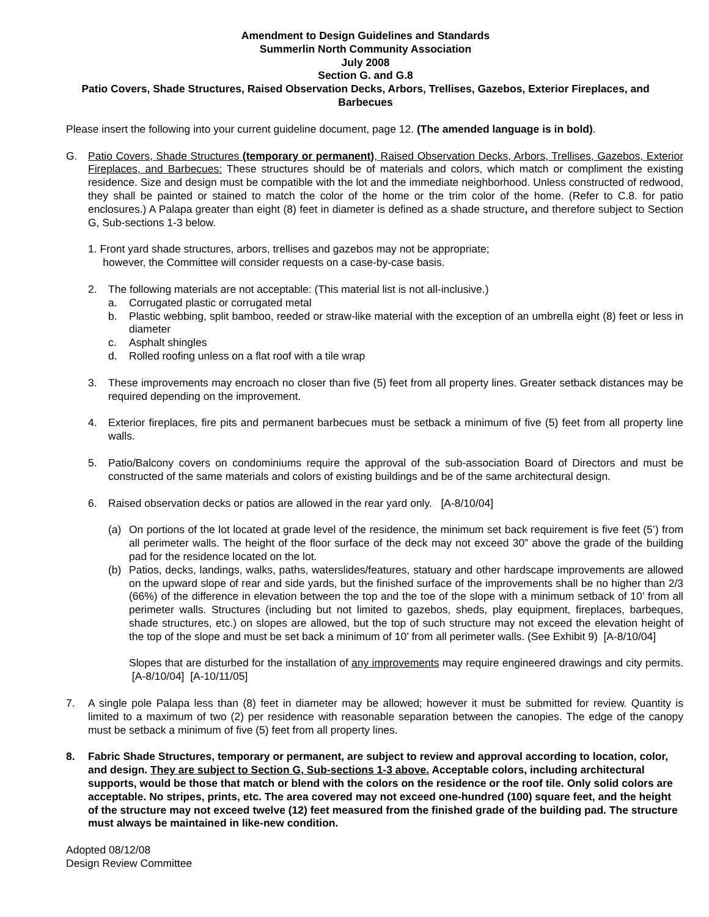Amendment to Design Guidelines and Standards
Summerlin North Community Association
July 2008
Section G. and G.8
Patio Covers, Shade Structures, Raised Observation Decks, Arbors, Trellises, Gazebos, Exterior Fireplaces, and
Barbecues
Please insert the following into your current guideline document, page 12. (The amended language is in bold).
G. Patio Covers, Shade Structures (temporary or permanent), Raised Observation Decks, Arbors, Trellises, Gazebos, Exterior Fireplaces, and Barbecues: These structures should be of materials and colors, which match or compliment the existing residence. Size and design must be compatible with the lot and the immediate neighborhood. Unless constructed of redwood, they shall be painted or stained to match the color of the home or the trim color of the home. (Refer to C.8. for patio enclosures.) A Palapa greater than eight (8) feet in diameter is defined as a shade structure, and therefore subject to Section G, Sub-sections 1-3 below.
1. Front yard shade structures, arbors, trellises and gazebos may not be appropriate;
however, the Committee will consider requests on a case-by-case basis.
2. The following materials are not acceptable: (This material list is not all-inclusive.)
a. Corrugated plastic or corrugated metal
b. Plastic webbing, split bamboo, reeded or straw-like material with the exception of an umbrella eight (8) feet or less in diameter
c. Asphalt shingles
d. Rolled roofing unless on a flat roof with a tile wrap
3. These improvements may encroach no closer than five (5) feet from all property lines. Greater setback distances may be required depending on the improvement.
4. Exterior fireplaces, fire pits and permanent barbecues must be setback a minimum of five (5) feet from all property line walls.
5. Patio/Balcony covers on condominiums require the approval of the sub-association Board of Directors and must be constructed of the same materials and colors of existing buildings and be of the same architectural design.
6. Raised observation decks or patios are allowed in the rear yard only. [A-8/10/04]
(a) On portions of the lot located at grade level of the residence, the minimum set back requirement is five feet (5’) from all perimeter walls. The height of the floor surface of the deck may not exceed 30” above the grade of the building pad for the residence located on the lot.
(b) Patios, decks, landings, walks, paths, waterslides/features, statuary and other hardscape improvements are allowed on the upward slope of rear and side yards, but the finished surface of the improvements shall be no higher than 2/3 (66%) of the difference in elevation between the top and the toe of the slope with a minimum setback of 10’ from all perimeter walls. Structures (including but not limited to gazebos, sheds, play equipment, fireplaces, barbeques, shade structures, etc.) on slopes are allowed, but the top of such structure may not exceed the elevation height of the top of the slope and must be set back a minimum of 10’ from all perimeter walls. (See Exhibit 9) [A-8/10/04]
Slopes that are disturbed for the installation of any improvements may require engineered drawings and city permits. [A-8/10/04] [A-10/11/05]
7. A single pole Palapa less than (8) feet in diameter may be allowed; however it must be submitted for review. Quantity is limited to a maximum of two (2) per residence with reasonable separation between the canopies. The edge of the canopy must be setback a minimum of five (5) feet from all property lines.
8. Fabric Shade Structures, temporary or permanent, are subject to review and approval according to location, color, and design. They are subject to Section G, Sub-sections 1-3 above. Acceptable colors, including architectural supports, would be those that match or blend with the colors on the residence or the roof tile. Only solid colors are acceptable. No stripes, prints, etc. The area covered may not exceed one-hundred (100) square feet, and the height of the structure may not exceed twelve (12) feet measured from the finished grade of the building pad. The structure must always be maintained in like-new condition.
Adopted 08/12/08
Design Review Committee